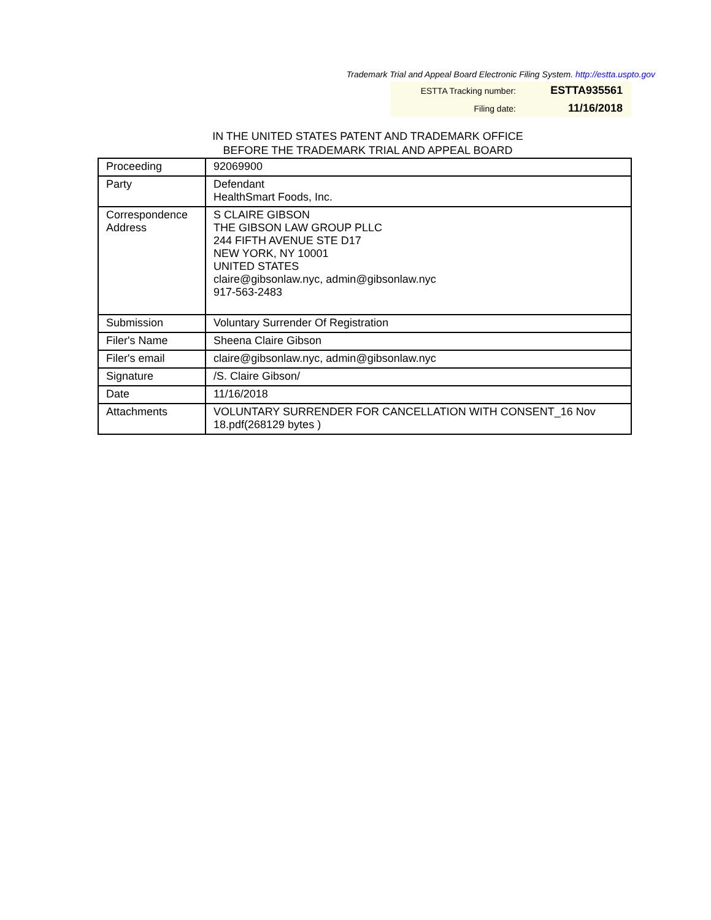Trademark Trial and Appeal Board Electronic Filing System. http://estta.uspto.gov
| ESTTA Tracking number: | ESTTA935561 |
| Filing date: | 11/16/2018 |
IN THE UNITED STATES PATENT AND TRADEMARK OFFICE
BEFORE THE TRADEMARK TRIAL AND APPEAL BOARD
| Proceeding | 92069900 |
| Party | Defendant HealthSmart Foods, Inc. |
| Correspondence Address | S CLAIRE GIBSON THE GIBSON LAW GROUP PLLC 244 FIFTH AVENUE STE D17 NEW YORK, NY 10001 UNITED STATES claire@gibsonlaw.nyc, admin@gibsonlaw.nyc 917-563-2483 |
| Submission | Voluntary Surrender Of Registration |
| Filer's Name | Sheena Claire Gibson |
| Filer's email | claire@gibsonlaw.nyc, admin@gibsonlaw.nyc |
| Signature | /S. Claire Gibson/ |
| Date | 11/16/2018 |
| Attachments | VOLUNTARY SURRENDER FOR CANCELLATION WITH CONSENT_16 Nov 18.pdf(268129 bytes ) |